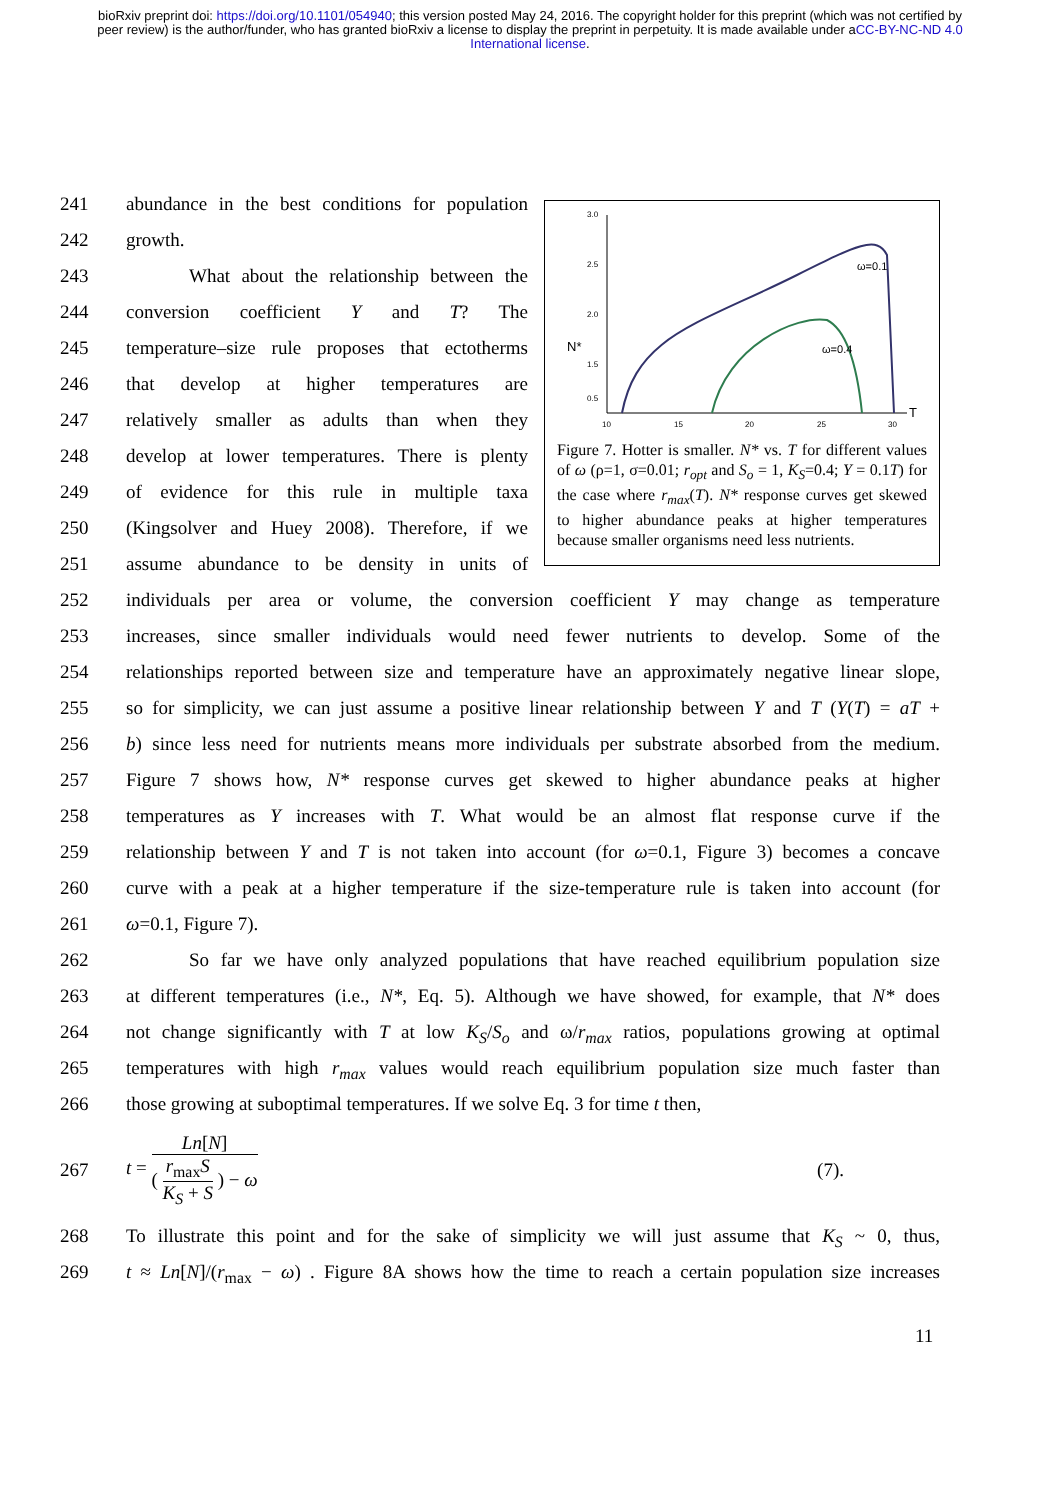bioRxiv preprint doi: https://doi.org/10.1101/054940; this version posted May 24, 2016. The copyright holder for this preprint (which was not certified by peer review) is the author/funder, who has granted bioRxiv a license to display the preprint in perpetuity. It is made available under aCC-BY-NC-ND 4.0 International license.
241 abundance in the best conditions for population
242 growth.
243 What about the relationship between the
244 conversion coefficient Y and T? The
245 temperature–size rule proposes that ectotherms
246 that develop at higher temperatures are
247 relatively smaller as adults than when they
248 develop at lower temperatures. There is plenty
249 of evidence for this rule in multiple taxa
250 (Kingsolver and Huey 2008). Therefore, if we
251 assume abundance to be density in units of
3.0
2.5
2.0
1.5
0.5
N*
T
10
15
20
25
30
ω=0.1
ω=0.4
Figure 7. Hotter is smaller. N* vs. T for different values of ω (ρ=1, σ=0.01; r<sub>opt</sub> and S<sub>o</sub> = 1, K<sub>S</sub>=0.4; Y = 0.1T) for the case where r<sub>max</sub>(T). N* response curves get skewed to higher abundance peaks at higher temperatures because smaller organisms need less nutrients.
252 individuals per area or volume, the conversion coefficient Y may change as temperature
253 increases, since smaller individuals would need fewer nutrients to develop. Some of the
254 relationships reported between size and temperature have an approximately negative linear slope,
255 so for simplicity, we can just assume a positive linear relationship between Y and T (Y(T) = aT +
256 b) since less need for nutrients means more individuals per substrate absorbed from the medium.
257 Figure 7 shows how, N* response curves get skewed to higher abundance peaks at higher
258 temperatures as Y increases with T. What would be an almost flat response curve if the
259 relationship between Y and T is not taken into account (for ω=0.1, Figure 3) becomes a concave
260 curve with a peak at a higher temperature if the size-temperature rule is taken into account (for
261 ω=0.1, Figure 7).
262 So far we have only analyzed populations that have reached equilibrium population size
263 at different temperatures (i.e., N*, Eq. 5). Although we have showed, for example, that N* does
264 not change significantly with T at low K<sub>S</sub>/S<sub>o</sub> and ω/r<sub>max</sub> ratios, populations growing at optimal
265 temperatures with high r<sub>max</sub> values would reach equilibrium population size much faster than
266 those growing at suboptimal temperatures. If we solve Eq. 3 for time t then,
267 t = Ln[N] ( r<sub>max</sub>S K<sub>S</sub> + S ) − ω (7).
268 To illustrate this point and for the sake of simplicity we will just assume that K<sub>S</sub> ~ 0, thus,
269 t ≈ Ln[N]/(r<sub>max</sub> − ω) . Figure 8A shows how the time to reach a certain population size increases
11